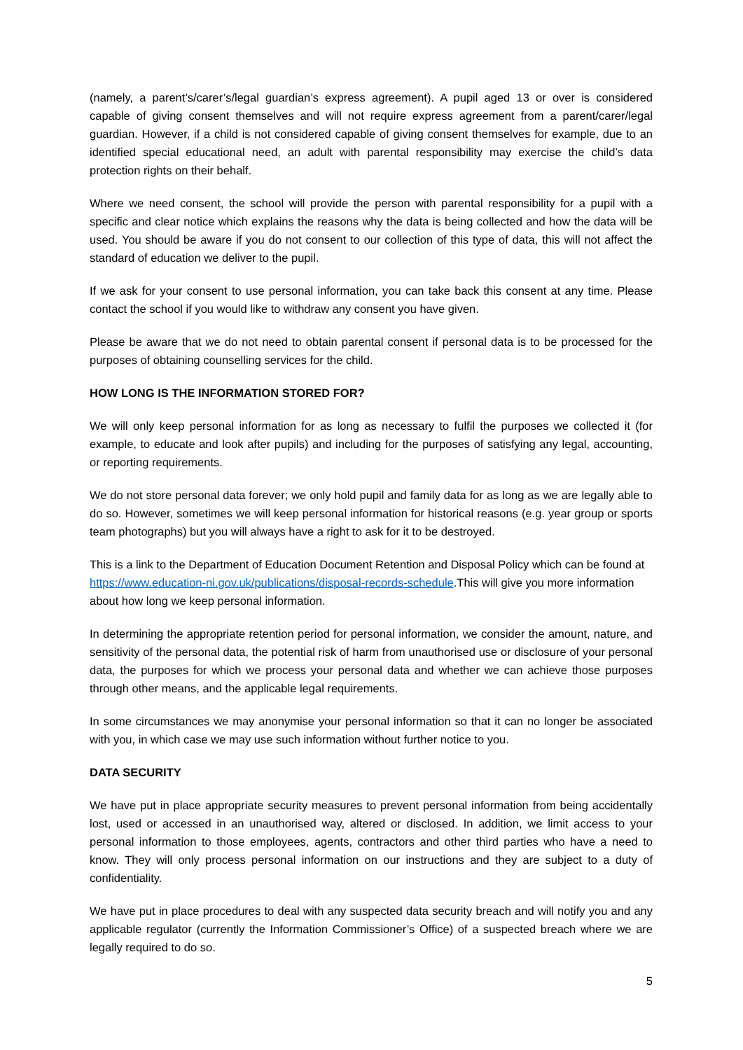(namely, a parent’s/carer’s/legal guardian’s express agreement). A pupil aged 13 or over is considered capable of giving consent themselves and will not require express agreement from a parent/carer/legal guardian. However, if a child is not considered capable of giving consent themselves for example, due to an identified special educational need, an adult with parental responsibility may exercise the child’s data protection rights on their behalf.
Where we need consent, the school will provide the person with parental responsibility for a pupil with a specific and clear notice which explains the reasons why the data is being collected and how the data will be used. You should be aware if you do not consent to our collection of this type of data, this will not affect the standard of education we deliver to the pupil.
If we ask for your consent to use personal information, you can take back this consent at any time. Please contact the school if you would like to withdraw any consent you have given.
Please be aware that we do not need to obtain parental consent if personal data is to be processed for the purposes of obtaining counselling services for the child.
HOW LONG IS THE INFORMATION STORED FOR?
We will only keep personal information for as long as necessary to fulfil the purposes we collected it (for example, to educate and look after pupils) and including for the purposes of satisfying any legal, accounting, or reporting requirements.
We do not store personal data forever; we only hold pupil and family data for as long as we are legally able to do so. However, sometimes we will keep personal information for historical reasons (e.g. year group or sports team photographs) but you will always have a right to ask for it to be destroyed.
This is a link to the Department of Education Document Retention and Disposal Policy which can be found at https://www.education-ni.gov.uk/publications/disposal-records-schedule.This will give you more information about how long we keep personal information.
In determining the appropriate retention period for personal information, we consider the amount, nature, and sensitivity of the personal data, the potential risk of harm from unauthorised use or disclosure of your personal data, the purposes for which we process your personal data and whether we can achieve those purposes through other means, and the applicable legal requirements.
In some circumstances we may anonymise your personal information so that it can no longer be associated with you, in which case we may use such information without further notice to you.
DATA SECURITY
We have put in place appropriate security measures to prevent personal information from being accidentally lost, used or accessed in an unauthorised way, altered or disclosed. In addition, we limit access to your personal information to those employees, agents, contractors and other third parties who have a need to know. They will only process personal information on our instructions and they are subject to a duty of confidentiality.
We have put in place procedures to deal with any suspected data security breach and will notify you and any applicable regulator (currently the Information Commissioner’s Office) of a suspected breach where we are legally required to do so.
5